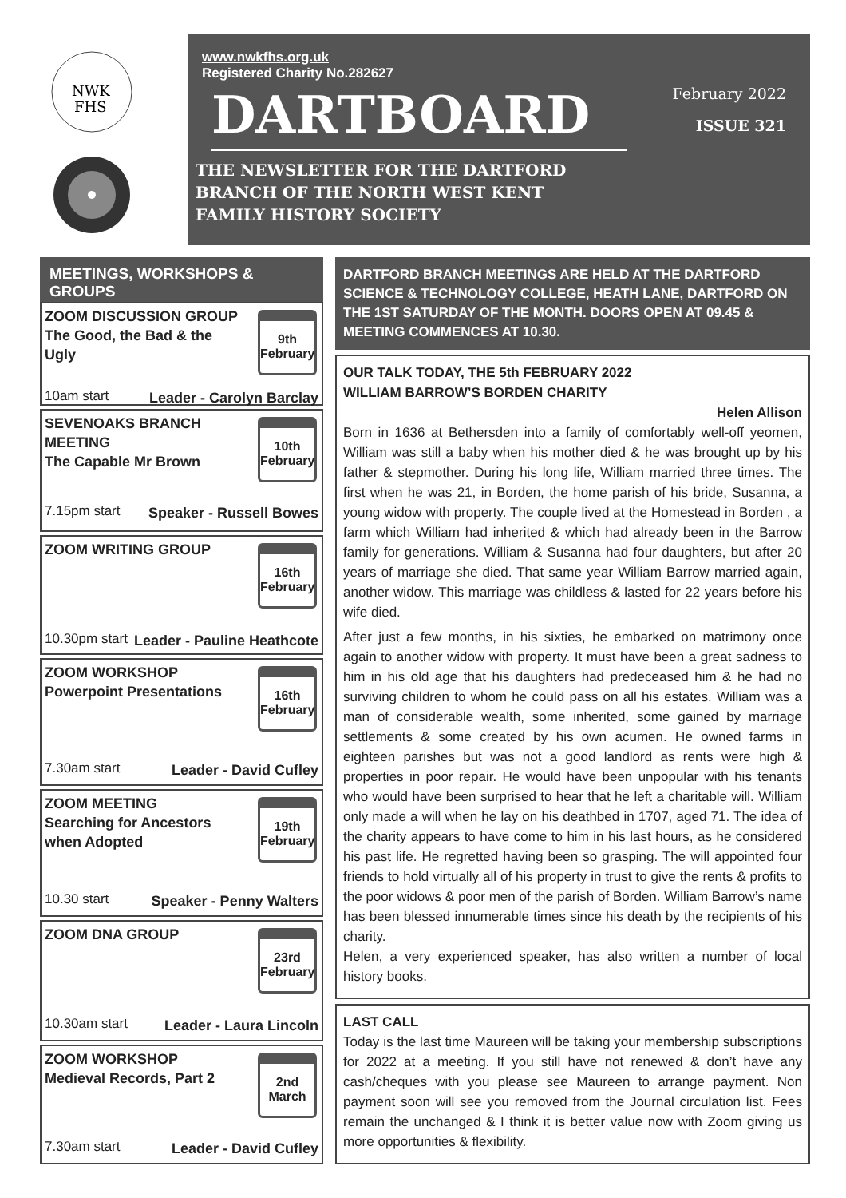NWK
FHS
www.nwkfhs.org.uk
Registered Charity No.282627
February 2022
ISSUE 321
DARTBOARD
THE NEWSLETTER FOR THE DARTFORD
BRANCH OF THE NORTH WEST KENT
FAMILY HISTORY SOCIETY
MEETINGS, WORKSHOPS & GROUPS
ZOOM DISCUSSION GROUP
The Good, the Bad & the
Ugly
9th
February
10am start Leader - Carolyn Barclay
SEVENOAKS BRANCH
MEETING
The Capable Mr Brown
10th
February
7.15pm start Speaker - Russell Bowes
ZOOM WRITING GROUP
16th
February
10.30pm start Leader - Pauline Heathcote
ZOOM WORKSHOP
Powerpoint Presentations
16th
February
7.30am start Leader - David Cufley
ZOOM MEETING
Searching for Ancestors
when Adopted
19th
February
10.30 start Speaker - Penny Walters
ZOOM DNA GROUP
23rd
February
10.30am start Leader - Laura Lincoln
ZOOM WORKSHOP
Medieval Records, Part 2
2nd
March
7.30am start Leader - David Cufley
DARTFORD BRANCH MEETINGS ARE HELD AT THE DARTFORD SCIENCE & TECHNOLOGY COLLEGE, HEATH LANE, DARTFORD ON THE 1ST SATURDAY OF THE MONTH. DOORS OPEN AT 09.45 & MEETING COMMENCES AT 10.30.
OUR TALK TODAY, THE 5th FEBRUARY 2022
WILLIAM BARROW’S BORDEN CHARITY
Helen Allison
Born in 1636 at Bethersden into a family of comfortably well-off yeomen, William was still a baby when his mother died & he was brought up by his father & stepmother. During his long life, William married three times. The first when he was 21, in Borden, the home parish of his bride, Susanna, a young widow with property. The couple lived at the Homestead in Borden , a farm which William had inherited & which had already been in the Barrow family for generations. William & Susanna had four daughters, but after 20 years of marriage she died. That same year William Barrow married again, another widow. This marriage was childless & lasted for 22 years before his wife died.
After just a few months, in his sixties, he embarked on matrimony once again to another widow with property. It must have been a great sadness to him in his old age that his daughters had predeceased him & he had no surviving children to whom he could pass on all his estates. William was a man of considerable wealth, some inherited, some gained by marriage settlements & some created by his own acumen. He owned farms in eighteen parishes but was not a good landlord as rents were high & properties in poor repair. He would have been unpopular with his tenants who would have been surprised to hear that he left a charitable will. William only made a will when he lay on his deathbed in 1707, aged 71. The idea of the charity appears to have come to him in his last hours, as he considered his past life. He regretted having been so grasping. The will appointed four friends to hold virtually all of his property in trust to give the rents & profits to the poor widows & poor men of the parish of Borden. William Barrow’s name has been blessed innumerable times since his death by the recipients of his charity.
Helen, a very experienced speaker, has also written a number of local history books.
LAST CALL
Today is the last time Maureen will be taking your membership subscriptions for 2022 at a meeting. If you still have not renewed & don’t have any cash/cheques with you please see Maureen to arrange payment. Non payment soon will see you removed from the Journal circulation list. Fees remain the unchanged & I think it is better value now with Zoom giving us more opportunities & flexibility.